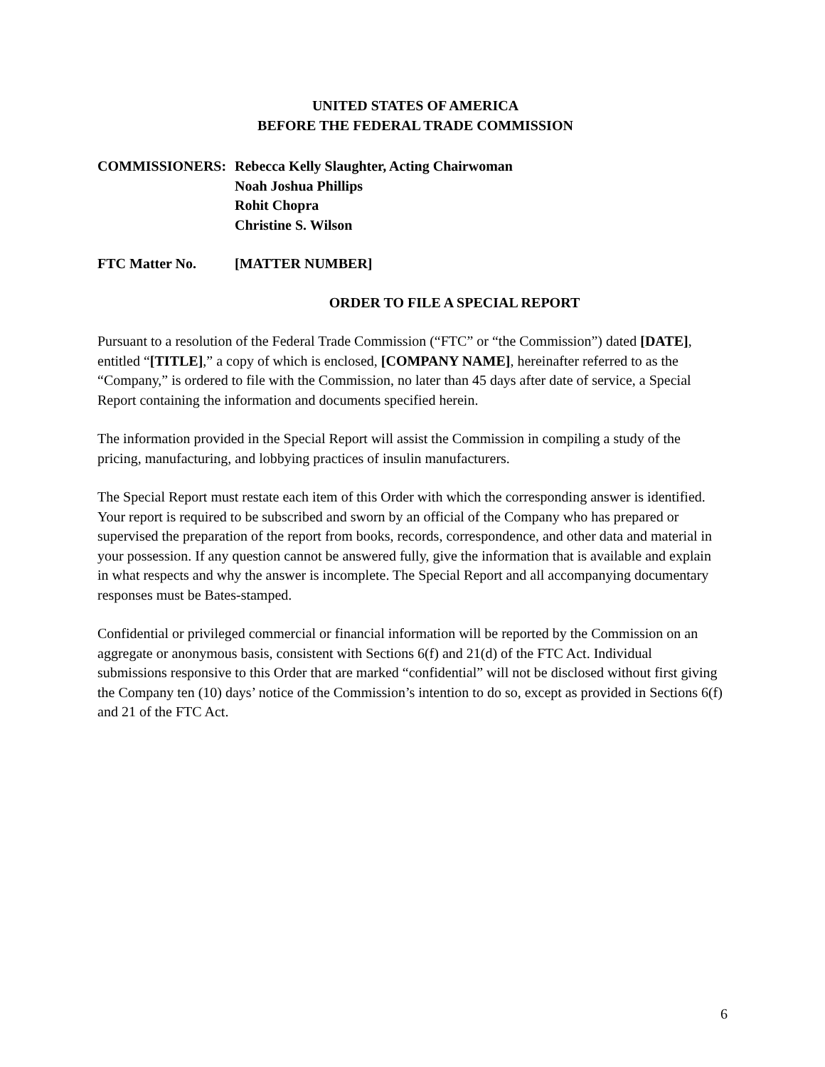UNITED STATES OF AMERICA
BEFORE THE FEDERAL TRADE COMMISSION
COMMISSIONERS: Rebecca Kelly Slaughter, Acting Chairwoman
Noah Joshua Phillips
Rohit Chopra
Christine S. Wilson
FTC Matter No. [MATTER NUMBER]
ORDER TO FILE A SPECIAL REPORT
Pursuant to a resolution of the Federal Trade Commission (“FTC” or “the Commission”) dated [DATE], entitled “[TITLE],” a copy of which is enclosed, [COMPANY NAME], hereinafter referred to as the “Company,” is ordered to file with the Commission, no later than 45 days after date of service, a Special Report containing the information and documents specified herein.
The information provided in the Special Report will assist the Commission in compiling a study of the pricing, manufacturing, and lobbying practices of insulin manufacturers.
The Special Report must restate each item of this Order with which the corresponding answer is identified. Your report is required to be subscribed and sworn by an official of the Company who has prepared or supervised the preparation of the report from books, records, correspondence, and other data and material in your possession. If any question cannot be answered fully, give the information that is available and explain in what respects and why the answer is incomplete. The Special Report and all accompanying documentary responses must be Bates-stamped.
Confidential or privileged commercial or financial information will be reported by the Commission on an aggregate or anonymous basis, consistent with Sections 6(f) and 21(d) of the FTC Act. Individual submissions responsive to this Order that are marked “confidential” will not be disclosed without first giving the Company ten (10) days’ notice of the Commission’s intention to do so, except as provided in Sections 6(f) and 21 of the FTC Act.
6